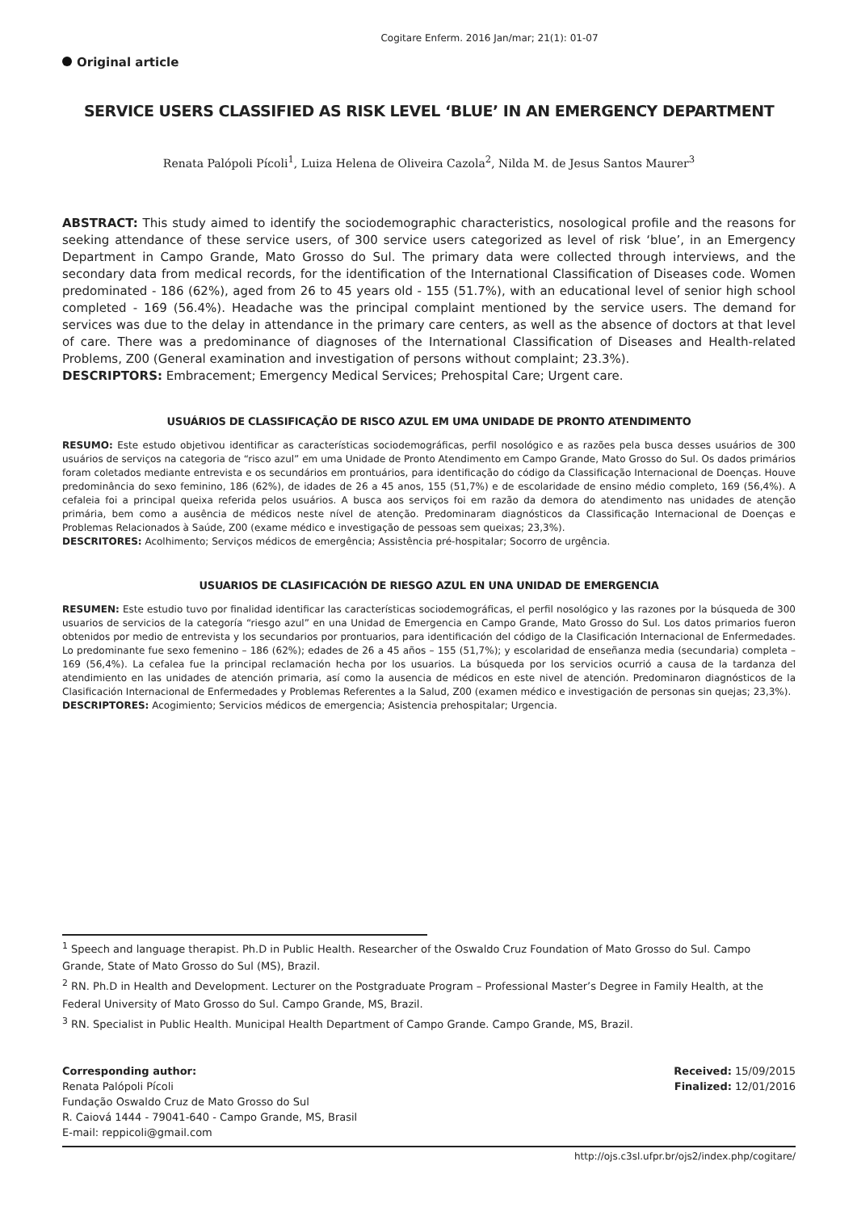Cogitare Enferm. 2016 Jan/mar; 21(1): 01-07
Original article
SERVICE USERS CLASSIFIED AS RISK LEVEL ‘BLUE’ IN AN EMERGENCY DEPARTMENT
Renata Palópoli Pícoli<sup>1</sup>, Luiza Helena de Oliveira Cazola<sup>2</sup>, Nilda M. de Jesus Santos Maurer<sup>3</sup>
ABSTRACT: This study aimed to identify the sociodemographic characteristics, nosological profile and the reasons for seeking attendance of these service users, of 300 service users categorized as level of risk ‘blue’, in an Emergency Department in Campo Grande, Mato Grosso do Sul. The primary data were collected through interviews, and the secondary data from medical records, for the identification of the International Classification of Diseases code. Women predominated - 186 (62%), aged from 26 to 45 years old - 155 (51.7%), with an educational level of senior high school completed - 169 (56.4%). Headache was the principal complaint mentioned by the service users. The demand for services was due to the delay in attendance in the primary care centers, as well as the absence of doctors at that level of care. There was a predominance of diagnoses of the International Classification of Diseases and Health-related Problems, Z00 (General examination and investigation of persons without complaint; 23.3%).
DESCRIPTORS: Embracement; Emergency Medical Services; Prehospital Care; Urgent care.
USUÁRIOS DE CLASSIFICAÇÃO DE RISCO AZUL EM UMA UNIDADE DE PRONTO ATENDIMENTO
RESUMO: Este estudo objetivou identificar as características sociodemográficas, perfil nosológico e as razões pela busca desses usuários de 300 usuários de serviços na categoria de “risco azul” em uma Unidade de Pronto Atendimento em Campo Grande, Mato Grosso do Sul. Os dados primários foram coletados mediante entrevista e os secundários em prontuários, para identificação do código da Classificação Internacional de Doenças. Houve predominância do sexo feminino, 186 (62%), de idades de 26 a 45 anos, 155 (51,7%) e de escolaridade de ensino médio completo, 169 (56,4%). A cefaleia foi a principal queixa referida pelos usuários. A busca aos serviços foi em razão da demora do atendimento nas unidades de atenção primária, bem como a ausência de médicos neste nível de atenção. Predominaram diagnósticos da Classificação Internacional de Doenças e Problemas Relacionados à Saúde, Z00 (exame médico e investigação de pessoas sem queixas; 23,3%).
DESCRITORES: Acolhimento; Serviços médicos de emergência; Assistência pré-hospitalar; Socorro de urgência.
USUARIOS DE CLASIFICACIÓN DE RIESGO AZUL EN UNA UNIDAD DE EMERGENCIA
RESUMEN: Este estudio tuvo por finalidad identificar las características sociodemográficas, el perfil nosológico y las razones por la búsqueda de 300 usuarios de servicios de la categoría “riesgo azul” en una Unidad de Emergencia en Campo Grande, Mato Grosso do Sul. Los datos primarios fueron obtenidos por medio de entrevista y los secundarios por prontuarios, para identificación del código de la Clasificación Internacional de Enfermedades. Lo predominante fue sexo femenino – 186 (62%); edades de 26 a 45 años – 155 (51,7%); y escolaridad de enseñanza media (secundaria) completa – 169 (56,4%). La cefalea fue la principal reclamación hecha por los usuarios. La búsqueda por los servicios ocurrió a causa de la tardanza del atendimiento en las unidades de atención primaria, así como la ausencia de médicos en este nivel de atención. Predominaron diagnósticos de la Clasificación Internacional de Enfermedades y Problemas Referentes a la Salud, Z00 (examen médico e investigación de personas sin quejas; 23,3%).
DESCRIPTORES: Acogimiento; Servicios médicos de emergencia; Asistencia prehospitalar; Urgencia.
<sup>1</sup> Speech and language therapist. Ph.D in Public Health. Researcher of the Oswaldo Cruz Foundation of Mato Grosso do Sul. Campo Grande, State of Mato Grosso do Sul (MS), Brazil.
<sup>2</sup> RN. Ph.D in Health and Development. Lecturer on the Postgraduate Program – Professional Master’s Degree in Family Health, at the Federal University of Mato Grosso do Sul. Campo Grande, MS, Brazil.
<sup>3</sup> RN. Specialist in Public Health. Municipal Health Department of Campo Grande. Campo Grande, MS, Brazil.
Corresponding author:
Renata Palópoli Pícoli
Fundação Oswaldo Cruz de Mato Grosso do Sul
R. Caiová 1444 - 79041-640 - Campo Grande, MS, Brasil
E-mail: reppicoli@gmail.com
Received: 15/09/2015
Finalized: 12/01/2016
http://ojs.c3sl.ufpr.br/ojs2/index.php/cogitare/